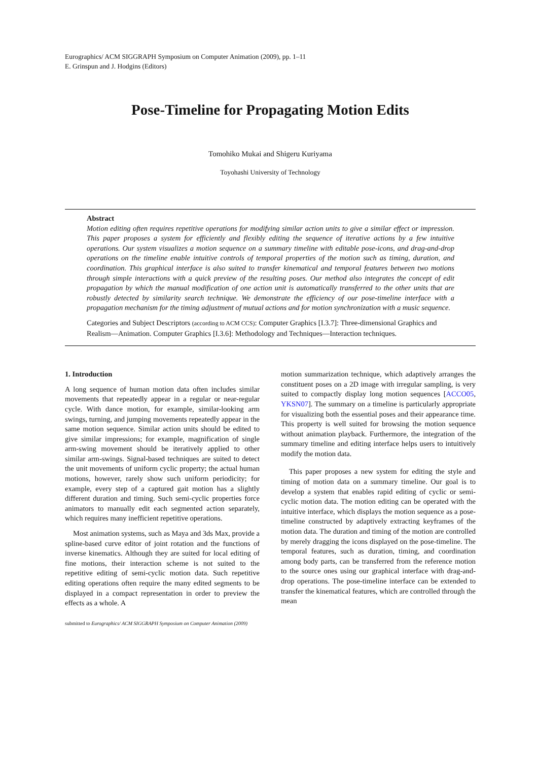Eurographics/ ACM SIGGRAPH Symposium on Computer Animation (2009), pp. 1–11
E. Grinspun and J. Hodgins (Editors)
Pose-Timeline for Propagating Motion Edits
Tomohiko Mukai and Shigeru Kuriyama
Toyohashi University of Technology
Abstract
Motion editing often requires repetitive operations for modifying similar action units to give a similar effect or impression. This paper proposes a system for efficiently and flexibly editing the sequence of iterative actions by a few intuitive operations. Our system visualizes a motion sequence on a summary timeline with editable pose-icons, and drag-and-drop operations on the timeline enable intuitive controls of temporal properties of the motion such as timing, duration, and coordination. This graphical interface is also suited to transfer kinematical and temporal features between two motions through simple interactions with a quick preview of the resulting poses. Our method also integrates the concept of edit propagation by which the manual modification of one action unit is automatically transferred to the other units that are robustly detected by similarity search technique. We demonstrate the efficiency of our pose-timeline interface with a propagation mechanism for the timing adjustment of mutual actions and for motion synchronization with a music sequence.
Categories and Subject Descriptors (according to ACM CCS): Computer Graphics [I.3.7]: Three-dimensional Graphics and Realism—Animation. Computer Graphics [I.3.6]: Methodology and Techniques—Interaction techniques.
1. Introduction
A long sequence of human motion data often includes similar movements that repeatedly appear in a regular or near-regular cycle. With dance motion, for example, similar-looking arm swings, turning, and jumping movements repeatedly appear in the same motion sequence. Similar action units should be edited to give similar impressions; for example, magnification of single arm-swing movement should be iteratively applied to other similar arm-swings. Signal-based techniques are suited to detect the unit movements of uniform cyclic property; the actual human motions, however, rarely show such uniform periodicity; for example, every step of a captured gait motion has a slightly different duration and timing. Such semi-cyclic properties force animators to manually edit each segmented action separately, which requires many inefficient repetitive operations.
Most animation systems, such as Maya and 3ds Max, provide a spline-based curve editor of joint rotation and the functions of inverse kinematics. Although they are suited for local editing of fine motions, their interaction scheme is not suited to the repetitive editing of semi-cyclic motion data. Such repetitive editing operations often require the many edited segments to be displayed in a compact representation in order to preview the effects as a whole. A
submitted to Eurographics/ ACM SIGGRAPH Symposium on Computer Animation (2009)
motion summarization technique, which adaptively arranges the constituent poses on a 2D image with irregular sampling, is very suited to compactly display long motion sequences [ACCO05, YKSN07]. The summary on a timeline is particularly appropriate for visualizing both the essential poses and their appearance time. This property is well suited for browsing the motion sequence without animation playback. Furthermore, the integration of the summary timeline and editing interface helps users to intuitively modify the motion data.
This paper proposes a new system for editing the style and timing of motion data on a summary timeline. Our goal is to develop a system that enables rapid editing of cyclic or semi-cyclic motion data. The motion editing can be operated with the intuitive interface, which displays the motion sequence as a pose-timeline constructed by adaptively extracting keyframes of the motion data. The duration and timing of the motion are controlled by merely dragging the icons displayed on the pose-timeline. The temporal features, such as duration, timing, and coordination among body parts, can be transferred from the reference motion to the source ones using our graphical interface with drag-and-drop operations. The pose-timeline interface can be extended to transfer the kinematical features, which are controlled through the mean